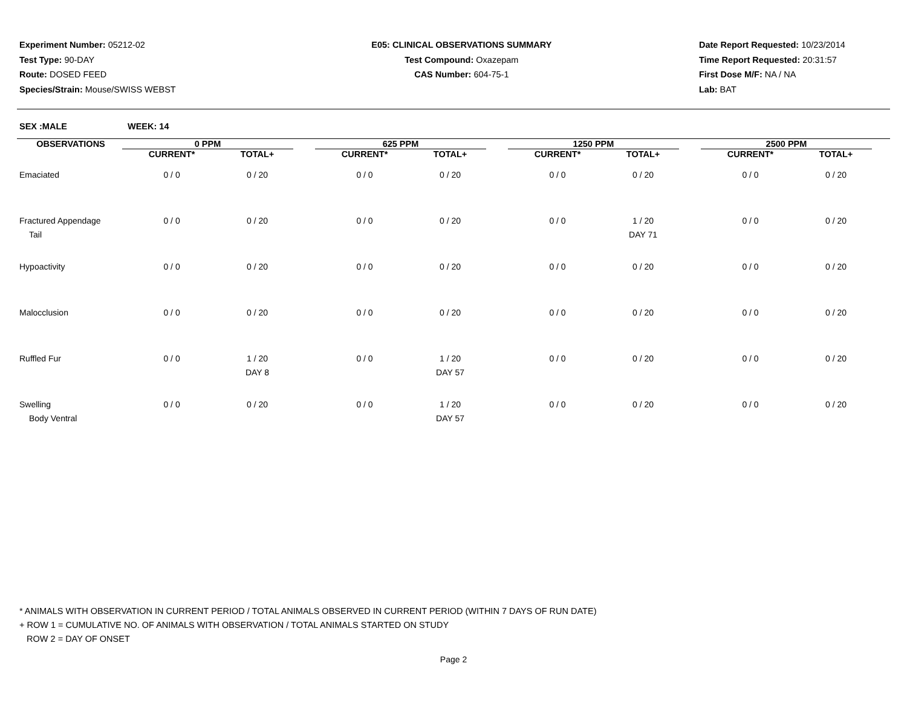Experiment Number: 05212-02
Test Type: 90-DAY
Route: DOSED FEED
Species/Strain: Mouse/SWISS WEBST
E05: CLINICAL OBSERVATIONS SUMMARY
Test Compound: Oxazepam
CAS Number: 604-75-1
Date Report Requested: 10/23/2014
Time Report Requested: 20:31:57
First Dose M/F: NA / NA
Lab: BAT
SEX :MALE WEEK: 14
| OBSERVATIONS | 0 PPM | | | 625 PPM | | | 1250 PPM | | | 2500 PPM | |
| --- | --- | --- | --- | --- | --- | --- | --- | --- | --- | --- | --- |
| | CURRENT* | TOTAL+ | | CURRENT* | TOTAL+ | | CURRENT* | TOTAL+ | | CURRENT* | TOTAL+ |
| Emaciated | 0 / 0 | 0 / 20 | | 0 / 0 | 0 / 20 | | 0 / 0 | 0 / 20 | | 0 / 0 | 0 / 20 |
| Fractured Appendage Tail | 0 / 0 | 0 / 20 | | 0 / 0 | 0 / 20 | | 0 / 0 | 1 / 20 DAY 71 | | 0 / 0 | 0 / 20 |
| Hypoactivity | 0 / 0 | 0 / 20 | | 0 / 0 | 0 / 20 | | 0 / 0 | 0 / 20 | | 0 / 0 | 0 / 20 |
| Malocclusion | 0 / 0 | 0 / 20 | | 0 / 0 | 0 / 20 | | 0 / 0 | 0 / 20 | | 0 / 0 | 0 / 20 |
| Ruffled Fur | 0 / 0 | 1 / 20 DAY 8 | | 0 / 0 | 1 / 20 DAY 57 | | 0 / 0 | 0 / 20 | | 0 / 0 | 0 / 20 |
| Swelling Body Ventral | 0 / 0 | 0 / 20 | | 0 / 0 | 1 / 20 DAY 57 | | 0 / 0 | 0 / 20 | | 0 / 0 | 0 / 20 |
* ANIMALS WITH OBSERVATION IN CURRENT PERIOD / TOTAL ANIMALS OBSERVED IN CURRENT PERIOD (WITHIN 7 DAYS OF RUN DATE)
+ ROW 1 = CUMULATIVE NO. OF ANIMALS WITH OBSERVATION / TOTAL ANIMALS STARTED ON STUDY
ROW 2 = DAY OF ONSET
Page 2